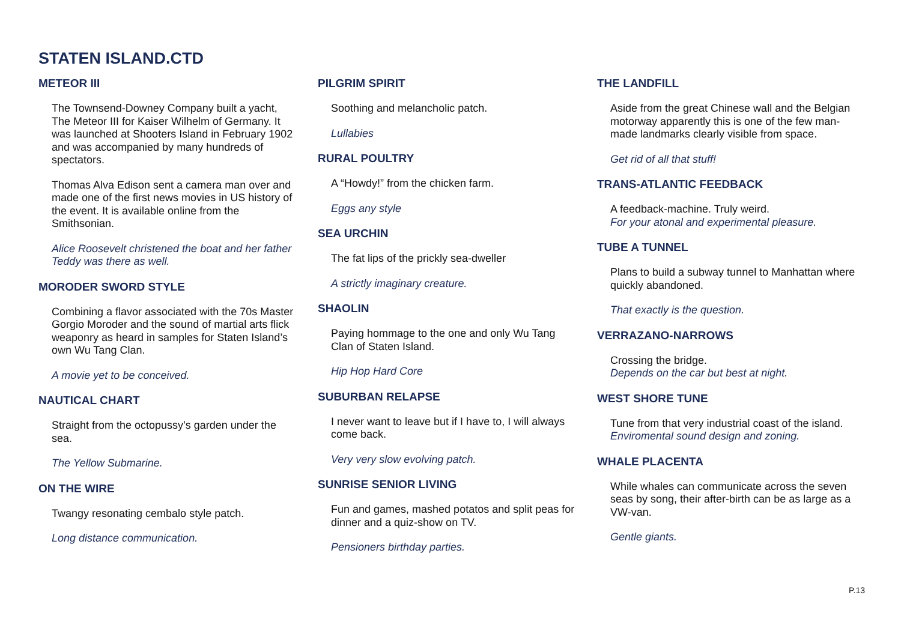STATEN ISLAND.CTD
METEOR III
The Townsend-Downey Company built a yacht, The Meteor III for Kaiser Wilhelm of Germany. It was launched at Shooters Island in February 1902 and was accompanied by many hundreds of spectators.
Thomas Alva Edison sent a camera man over and made one of the first news movies in US history of the event. It is available online from the Smithsonian.
Alice Roosevelt christened the boat and her father Teddy was there as well.
MORODER SWORD STYLE
Combining a flavor associated with the 70s Master Gorgio Moroder and the sound of martial arts flick weaponry as heard in samples for Staten Island’s own Wu Tang Clan.
A movie yet to be conceived.
NAUTICAL CHART
Straight from the octopussy’s garden under the sea.
The Yellow Submarine.
ON THE WIRE
Twangy resonating cembalo style patch.
Long distance communication.
PILGRIM SPIRIT
Soothing and melancholic patch.
Lullabies
RURAL POULTRY
A “Howdy!” from the chicken farm.
Eggs any style
SEA URCHIN
The fat lips of the prickly sea-dweller
A strictly imaginary creature.
SHAOLIN
Paying hommage to the one and only Wu Tang Clan of Staten Island.
Hip Hop Hard Core
SUBURBAN RELAPSE
I never want to leave but if I have to, I will always come back.
Very very slow evolving patch.
SUNRISE SENIOR LIVING
Fun and games, mashed potatos and split peas for dinner and a quiz-show on TV.
Pensioners birthday parties.
THE LANDFILL
Aside from the great Chinese wall and the Belgian motorway apparently this is one of the few man-made landmarks clearly visible from space.
Get rid of all that stuff!
TRANS-ATLANTIC FEEDBACK
A feedback-machine. Truly weird.
For your atonal and experimental pleasure.
TUBE A TUNNEL
Plans to build a subway tunnel to Manhattan where quickly abandoned.
That exactly is the question.
VERRAZANO-NARROWS
Crossing the bridge.
Depends on the car but best at night.
WEST SHORE TUNE
Tune from that very industrial coast of the island.
Enviromental sound design and zoning.
WHALE PLACENTA
While whales can communicate across the seven seas by song, their after-birth can be as large as a VW-van.
Gentle giants.
P.13